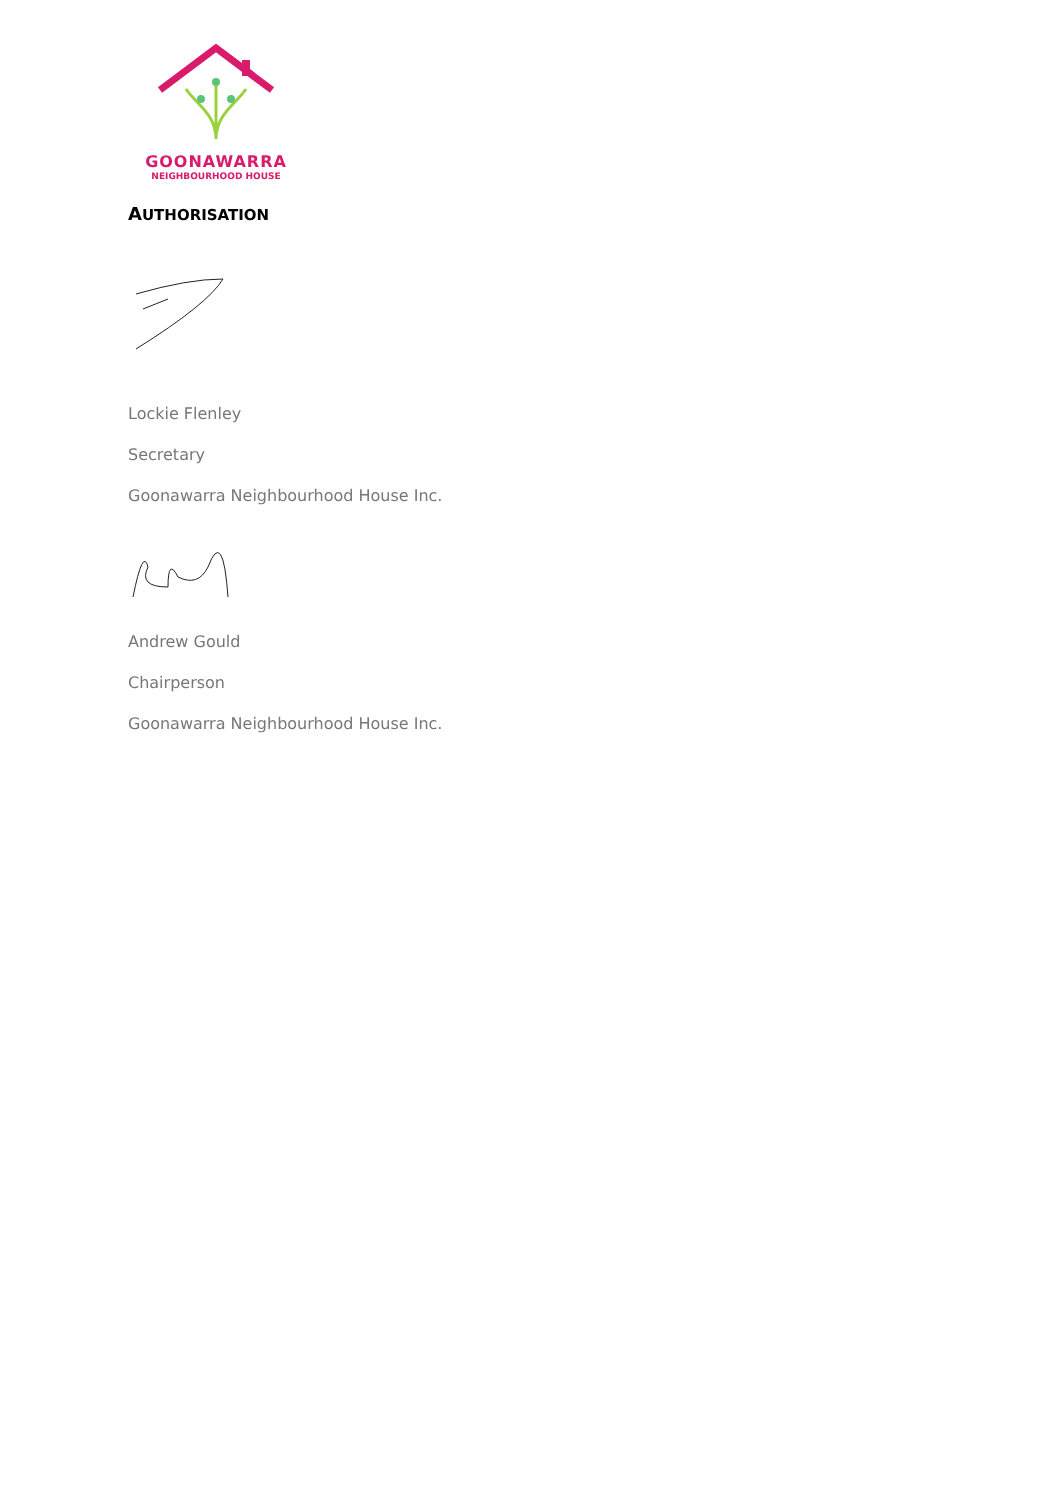GOONAWARRA
NEIGHBOURHOOD HOUSE
AUTHORISATION
Lockie Flenley
Secretary
Goonawarra Neighbourhood House Inc.
Andrew Gould
Chairperson
Goonawarra Neighbourhood House Inc.